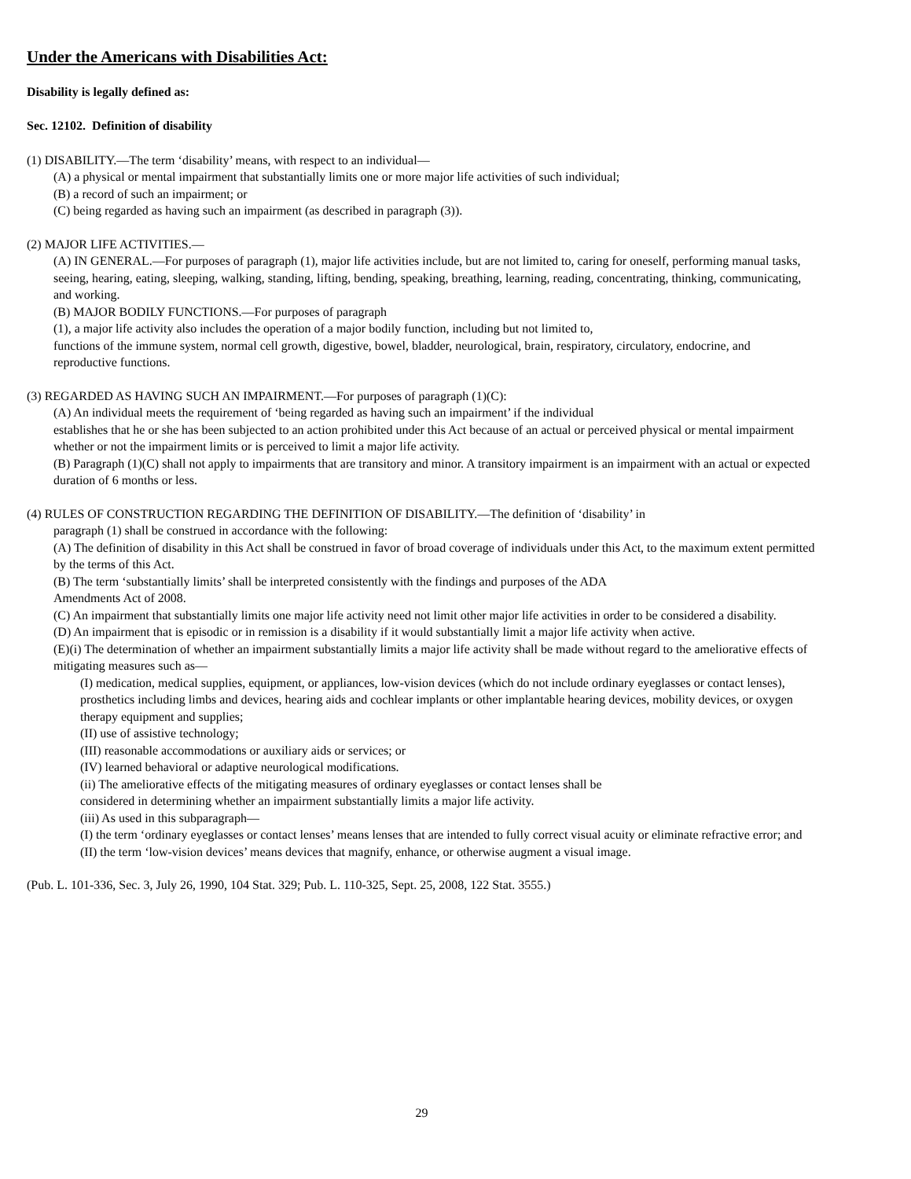Under the Americans with Disabilities Act:
Disability is legally defined as:
Sec. 12102. Definition of disability
(1) DISABILITY.—The term ‘disability’ means, with respect to an individual—
(A) a physical or mental impairment that substantially limits one or more major life activities of such individual;
(B) a record of such an impairment; or
(C) being regarded as having such an impairment (as described in paragraph (3)).
(2) MAJOR LIFE ACTIVITIES.—
(A) IN GENERAL.—For purposes of paragraph (1), major life activities include, but are not limited to, caring for oneself, performing manual tasks, seeing, hearing, eating, sleeping, walking, standing, lifting, bending, speaking, breathing, learning, reading, concentrating, thinking, communicating, and working.
(B) MAJOR BODILY FUNCTIONS.—For purposes of paragraph
(1), a major life activity also includes the operation of a major bodily function, including but not limited to,
functions of the immune system, normal cell growth, digestive, bowel, bladder, neurological, brain, respiratory, circulatory, endocrine, and reproductive functions.
(3) REGARDED AS HAVING SUCH AN IMPAIRMENT.—For purposes of paragraph (1)(C):
(A) An individual meets the requirement of ‘being regarded as having such an impairment’ if the individual
establishes that he or she has been subjected to an action prohibited under this Act because of an actual or perceived physical or mental impairment whether or not the impairment limits or is perceived to limit a major life activity.
(B) Paragraph (1)(C) shall not apply to impairments that are transitory and minor. A transitory impairment is an impairment with an actual or expected duration of 6 months or less.
(4) RULES OF CONSTRUCTION REGARDING THE DEFINITION OF DISABILITY.—The definition of ‘disability’ in
paragraph (1) shall be construed in accordance with the following:
(A) The definition of disability in this Act shall be construed in favor of broad coverage of individuals under this Act, to the maximum extent permitted by the terms of this Act.
(B) The term ‘substantially limits’ shall be interpreted consistently with the findings and purposes of the ADA
Amendments Act of 2008.
(C) An impairment that substantially limits one major life activity need not limit other major life activities in order to be considered a disability.
(D) An impairment that is episodic or in remission is a disability if it would substantially limit a major life activity when active.
(E)(i) The determination of whether an impairment substantially limits a major life activity shall be made without regard to the ameliorative effects of mitigating measures such as—
(I) medication, medical supplies, equipment, or appliances, low-vision devices (which do not include ordinary eyeglasses or contact lenses), prosthetics including limbs and devices, hearing aids and cochlear implants or other implantable hearing devices, mobility devices, or oxygen therapy equipment and supplies;
(II) use of assistive technology;
(III) reasonable accommodations or auxiliary aids or services; or
(IV) learned behavioral or adaptive neurological modifications.
(ii) The ameliorative effects of the mitigating measures of ordinary eyeglasses or contact lenses shall be
considered in determining whether an impairment substantially limits a major life activity.
(iii) As used in this subparagraph—
(I) the term ‘ordinary eyeglasses or contact lenses’ means lenses that are intended to fully correct visual acuity or eliminate refractive error; and
(II) the term ‘low-vision devices’ means devices that magnify, enhance, or otherwise augment a visual image.
(Pub. L. 101-336, Sec. 3, July 26, 1990, 104 Stat. 329; Pub. L. 110-325, Sept. 25, 2008, 122 Stat. 3555.)
29